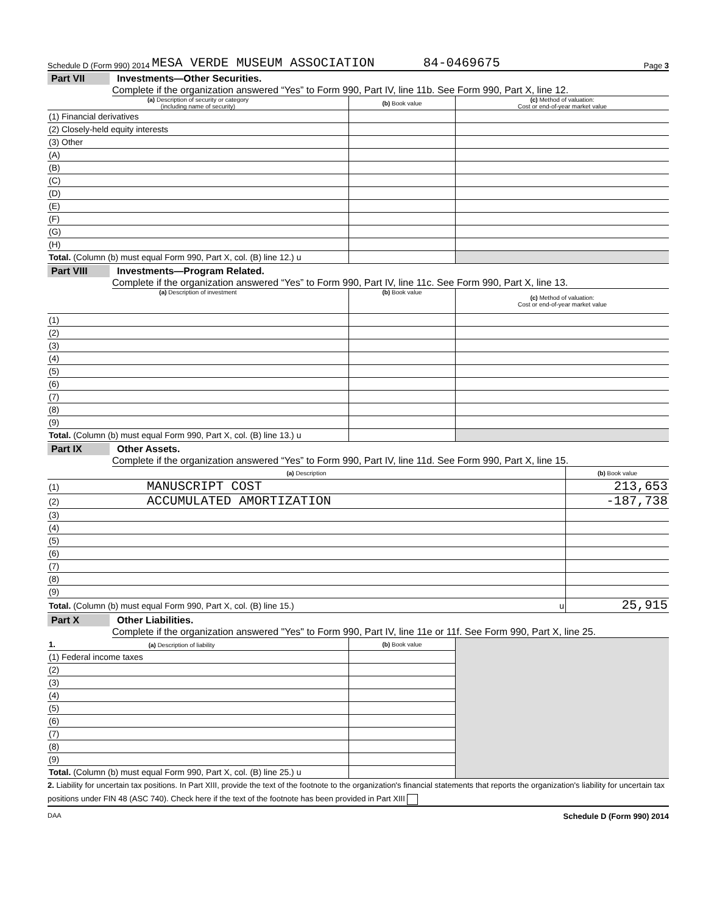Schedule D (Form 990) 2014 MESA VERDE MUSEUM ASSOCIATION 84-0469675 Page 3
Part VII Investments—Other Securities.
Complete if the organization answered “Yes” to Form 990, Part IV, line 11b. See Form 990, Part X, line 12.
| (a) Description of security or category (including name of security) | (b) Book value | (c) Method of valuation: Cost or end-of-year market value |
| --- | --- | --- |
| (1) Financial derivatives | | |
| (2) Closely-held equity interests | | |
| (3) Other | | |
| (A) | | |
| (B) | | |
| (C) | | |
| (D) | | |
| (E) | | |
| (F) | | |
| (G) | | |
| (H) | | |
| Total. (Column (b) must equal Form 990, Part X, col. (B) line 12.) u | | |
Part VIII Investments—Program Related.
Complete if the organization answered “Yes” to Form 990, Part IV, line 11c. See Form 990, Part X, line 13.
| (a) Description of investment | (b) Book value | (c) Method of valuation: Cost or end-of-year market value |
| --- | --- | --- |
| (1) | | |
| (2) | | |
| (3) | | |
| (4) | | |
| (5) | | |
| (6) | | |
| (7) | | |
| (8) | | |
| (9) | | |
| Total. (Column (b) must equal Form 990, Part X, col. (B) line 13.) u | | |
Part IX Other Assets.
Complete if the organization answered “Yes” to Form 990, Part IV, line 11d. See Form 990, Part X, line 15.
| (a) Description | (b) Book value |
| --- | --- |
| (1) MANUSCRIPT COST | 213,653 |
| (2) ACCUMULATED AMORTIZATION | -187,738 |
| (3) | |
| (4) | |
| (5) | |
| (6) | |
| (7) | |
| (8) | |
| (9) | |
| Total. (Column (b) must equal Form 990, Part X, col. (B) line 15.) u | 25,915 |
Part X Other Liabilities.
Complete if the organization answered "Yes" to Form 990, Part IV, line 11e or 11f. See Form 990, Part X, line 25.
| 1. (a) Description of liability | (b) Book value | |
| (1) Federal income taxes | | |
| (2) | | |
| (3) | | |
| (4) | | |
| (5) | | |
| (6) | | |
| (7) | | |
| (8) | | |
| (9) | | |
| Total. (Column (b) must equal Form 990, Part X, col. (B) line 25.) u | | |
2. Liability for uncertain tax positions. In Part XIII, provide the text of the footnote to the organization's financial statements that reports the organization's liability for uncertain tax positions under FIN 48 (ASC 740). Check here if the text of the footnote has been provided in Part XIII
DAA Schedule D (Form 990) 2014